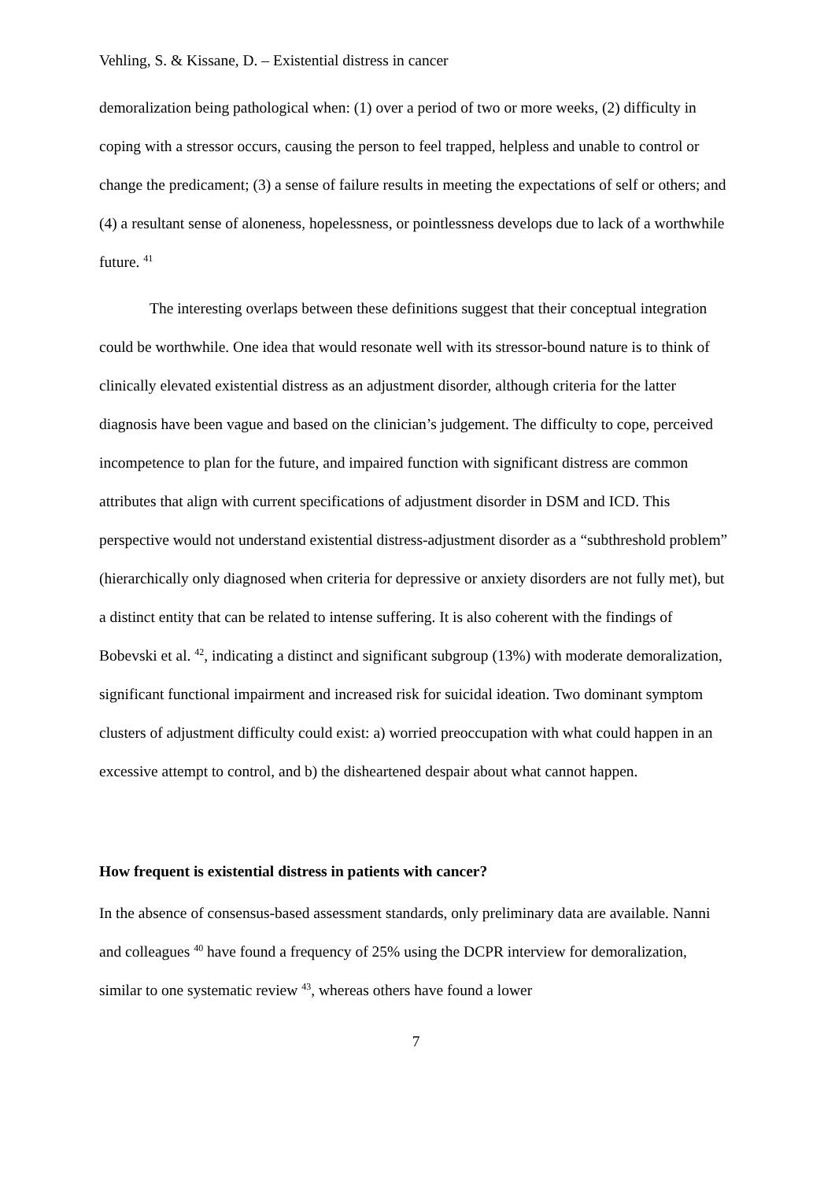Vehling, S. & Kissane, D. – Existential distress in cancer
demoralization being pathological when: (1) over a period of two or more weeks, (2) difficulty in coping with a stressor occurs, causing the person to feel trapped, helpless and unable to control or change the predicament; (3) a sense of failure results in meeting the expectations of self or others; and (4) a resultant sense of aloneness, hopelessness, or pointlessness develops due to lack of a worthwhile future. <sup>41</sup>
The interesting overlaps between these definitions suggest that their conceptual integration could be worthwhile. One idea that would resonate well with its stressor-bound nature is to think of clinically elevated existential distress as an adjustment disorder, although criteria for the latter diagnosis have been vague and based on the clinician’s judgement. The difficulty to cope, perceived incompetence to plan for the future, and impaired function with significant distress are common attributes that align with current specifications of adjustment disorder in DSM and ICD. This perspective would not understand existential distress-adjustment disorder as a “subthreshold problem” (hierarchically only diagnosed when criteria for depressive or anxiety disorders are not fully met), but a distinct entity that can be related to intense suffering. It is also coherent with the findings of Bobevski et al. <sup>42</sup>, indicating a distinct and significant subgroup (13%) with moderate demoralization, significant functional impairment and increased risk for suicidal ideation. Two dominant symptom clusters of adjustment difficulty could exist: a) worried preoccupation with what could happen in an excessive attempt to control, and b) the disheartened despair about what cannot happen.
How frequent is existential distress in patients with cancer?
In the absence of consensus-based assessment standards, only preliminary data are available. Nanni and colleagues <sup>40</sup> have found a frequency of 25% using the DCPR interview for demoralization, similar to one systematic review <sup>43</sup>, whereas others have found a lower
7